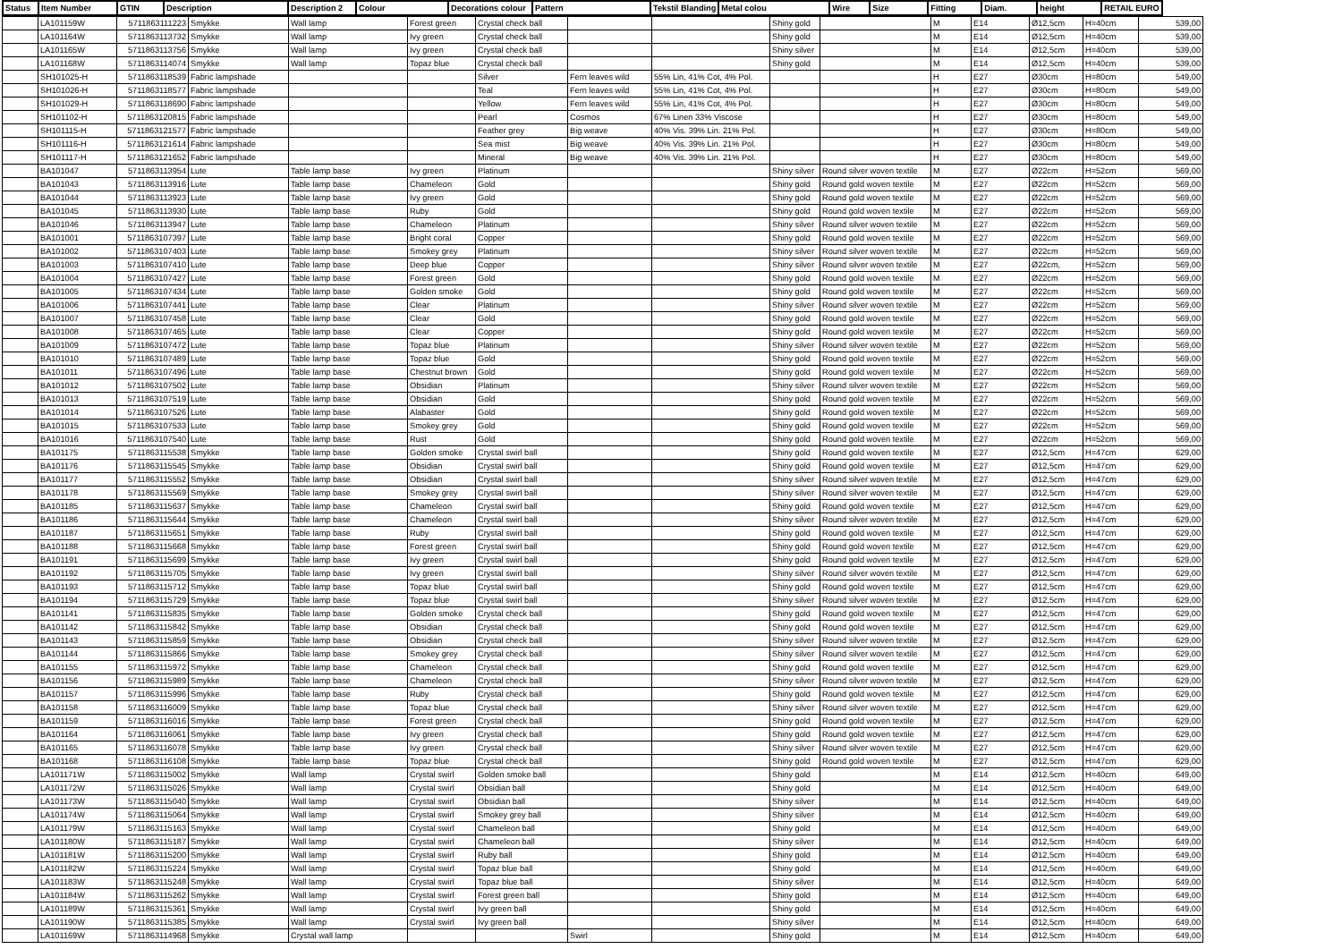| Status | Item Number | GTIN | Description | Description 2 | Colour | Decorations colour | Pattern | Tekstil Blanding | Metal colou | Wire | Size | Fitting | Diam. | height | RETAIL EURO |
| --- | --- | --- | --- | --- | --- | --- | --- | --- | --- | --- | --- | --- | --- | --- | --- |
| | LA101159W | 5711863111223 | Smykke | Wall lamp | Forest green | Crystal check ball | | | Shiny gold | | M | E14 | Ø12,5cm | H=40cm | 539,00 |
| | LA101164W | 5711863113732 | Smykke | Wall lamp | Ivy green | Crystal check ball | | | Shiny gold | | M | E14 | Ø12,5cm | H=40cm | 539,00 |
| | LA101165W | 5711863113756 | Smykke | Wall lamp | Ivy green | Crystal check ball | | | Shiny silver | | M | E14 | Ø12,5cm | H=40cm | 539,00 |
| | LA101168W | 5711863114074 | Smykke | Wall lamp | Topaz blue | Crystal check ball | | | Shiny gold | | M | E14 | Ø12,5cm | H=40cm | 539,00 |
| | SH101025-H | 5711863118539 | Fabric lampshade | | | Silver | Fern leaves wild | 55% Lin, 41% Cot, 4% Pol. | | | H | E27 | Ø30cm | H=80cm | 549,00 |
| | SH101026-H | 5711863118577 | Fabric lampshade | | | Teal | Fern leaves wild | 55% Lin, 41% Cot, 4% Pol. | | | H | E27 | Ø30cm | H=80cm | 549,00 |
| | SH101029-H | 5711863118690 | Fabric lampshade | | | Yellow | Fern leaves wild | 55% Lin, 41% Cot, 4% Pol. | | | H | E27 | Ø30cm | H=80cm | 549,00 |
| | SH101102-H | 5711863120815 | Fabric lampshade | | | Pearl | Cosmos | 67% Linen 33% Viscose | | | H | E27 | Ø30cm | H=80cm | 549,00 |
| | SH101115-H | 5711863121577 | Fabric lampshade | | | Feather grey | Big weave | 40% Vis. 39% Lin. 21% Pol. | | | H | E27 | Ø30cm | H=80cm | 549,00 |
| | SH101116-H | 5711863121614 | Fabric lampshade | | | Sea mist | Big weave | 40% Vis. 39% Lin. 21% Pol. | | | H | E27 | Ø30cm | H=80cm | 549,00 |
| | SH101117-H | 5711863121652 | Fabric lampshade | | | Mineral | Big weave | 40% Vis. 39% Lin. 21% Pol. | | | H | E27 | Ø30cm | H=80cm | 549,00 |
| | BA101047 | 5711863113954 | Lute | Table lamp base | Ivy green | Platinum | | | Shiny silver | Round silver woven textile | M | E27 | Ø22cm | H=52cm | 569,00 |
| | BA101043 | 5711863113916 | Lute | Table lamp base | Chameleon | Gold | | | Shiny gold | Round gold woven textile | M | E27 | Ø22cm | H=52cm | 569,00 |
| | BA101044 | 5711863113923 | Lute | Table lamp base | Ivy green | Gold | | | Shiny gold | Round gold woven textile | M | E27 | Ø22cm | H=52cm | 569,00 |
| | BA101045 | 5711863113930 | Lute | Table lamp base | Ruby | Gold | | | Shiny gold | Round gold woven textile | M | E27 | Ø22cm | H=52cm | 569,00 |
| | BA101046 | 5711863113947 | Lute | Table lamp base | Chameleon | Platinum | | | Shiny silver | Round silver woven textile | M | E27 | Ø22cm | H=52cm | 569,00 |
| | BA101001 | 5711863107397 | Lute | Table lamp base | Bright coral | Copper | | | Shiny gold | Round gold woven textile | M | E27 | Ø22cm | H=52cm | 569,00 |
| | BA101002 | 5711863107403 | Lute | Table lamp base | Smokey grey | Platinum | | | Shiny silver | Round silver woven textile | M | E27 | Ø22cm | H=52cm | 569,00 |
| | BA101003 | 5711863107410 | Lute | Table lamp base | Deep blue | Copper | | | Shiny silver | Round silver woven textile | M | E27 | Ø22cm, | H=52cm | 569,00 |
| | BA101004 | 5711863107427 | Lute | Table lamp base | Forest green | Gold | | | Shiny gold | Round gold woven textile | M | E27 | Ø22cm | H=52cm | 569,00 |
| | BA101005 | 5711863107434 | Lute | Table lamp base | Golden smoke | Gold | | | Shiny gold | Round gold woven textile | M | E27 | Ø22cm | H=52cm | 569,00 |
| | BA101006 | 5711863107441 | Lute | Table lamp base | Clear | Platinum | | | Shiny silver | Round silver woven textile | M | E27 | Ø22cm | H=52cm | 569,00 |
| | BA101007 | 5711863107458 | Lute | Table lamp base | Clear | Gold | | | Shiny gold | Round gold woven textile | M | E27 | Ø22cm | H=52cm | 569,00 |
| | BA101008 | 5711863107465 | Lute | Table lamp base | Clear | Copper | | | Shiny gold | Round gold woven textile | M | E27 | Ø22cm | H=52cm | 569,00 |
| | BA101009 | 5711863107472 | Lute | Table lamp base | Topaz blue | Platinum | | | Shiny silver | Round silver woven textile | M | E27 | Ø22cm | H=52cm | 569,00 |
| | BA101010 | 5711863107489 | Lute | Table lamp base | Topaz blue | Gold | | | Shiny gold | Round gold woven textile | M | E27 | Ø22cm | H=52cm | 569,00 |
| | BA101011 | 5711863107496 | Lute | Table lamp base | Chestnut brown | Gold | | | Shiny gold | Round gold woven textile | M | E27 | Ø22cm | H=52cm | 569,00 |
| | BA101012 | 5711863107502 | Lute | Table lamp base | Obsidian | Platinum | | | Shiny silver | Round silver woven textile | M | E27 | Ø22cm | H=52cm | 569,00 |
| | BA101013 | 5711863107519 | Lute | Table lamp base | Obsidian | Gold | | | Shiny gold | Round gold woven textile | M | E27 | Ø22cm | H=52cm | 569,00 |
| | BA101014 | 5711863107526 | Lute | Table lamp base | Alabaster | Gold | | | Shiny gold | Round gold woven textile | M | E27 | Ø22cm | H=52cm | 569,00 |
| | BA101015 | 5711863107533 | Lute | Table lamp base | Smokey grey | Gold | | | Shiny gold | Round gold woven textile | M | E27 | Ø22cm | H=52cm | 569,00 |
| | BA101016 | 5711863107540 | Lute | Table lamp base | Rust | Gold | | | Shiny gold | Round gold woven textile | M | E27 | Ø22cm | H=52cm | 569,00 |
| | BA101175 | 5711863115538 | Smykke | Table lamp base | Golden smoke | Crystal swirl ball | | | Shiny gold | Round gold woven textile | M | E27 | Ø12,5cm | H=47cm | 629,00 |
| | BA101176 | 5711863115545 | Smykke | Table lamp base | Obsidian | Crystal swirl ball | | | Shiny gold | Round gold woven textile | M | E27 | Ø12,5cm | H=47cm | 629,00 |
| | BA101177 | 5711863115552 | Smykke | Table lamp base | Obsidian | Crystal swirl ball | | | Shiny silver | Round silver woven textile | M | E27 | Ø12,5cm | H=47cm | 629,00 |
| | BA101178 | 5711863115569 | Smykke | Table lamp base | Smokey grey | Crystal swirl ball | | | Shiny silver | Round silver woven textile | M | E27 | Ø12,5cm | H=47cm | 629,00 |
| | BA101185 | 5711863115637 | Smykke | Table lamp base | Chameleon | Crystal swirl ball | | | Shiny gold | Round gold woven textile | M | E27 | Ø12,5cm | H=47cm | 629,00 |
| | BA101186 | 5711863115644 | Smykke | Table lamp base | Chameleon | Crystal swirl ball | | | Shiny silver | Round silver woven textile | M | E27 | Ø12,5cm | H=47cm | 629,00 |
| | BA101187 | 5711863115651 | Smykke | Table lamp base | Ruby | Crystal swirl ball | | | Shiny gold | Round gold woven textile | M | E27 | Ø12,5cm | H=47cm | 629,00 |
| | BA101188 | 5711863115668 | Smykke | Table lamp base | Forest green | Crystal swirl ball | | | Shiny gold | Round gold woven textile | M | E27 | Ø12,5cm | H=47cm | 629,00 |
| | BA101191 | 5711863115699 | Smykke | Table lamp base | Ivy green | Crystal swirl ball | | | Shiny gold | Round gold woven textile | M | E27 | Ø12,5cm | H=47cm | 629,00 |
| | BA101192 | 5711863115705 | Smykke | Table lamp base | Ivy green | Crystal swirl ball | | | Shiny silver | Round silver woven textile | M | E27 | Ø12,5cm | H=47cm | 629,00 |
| | BA101193 | 5711863115712 | Smykke | Table lamp base | Topaz blue | Crystal swirl ball | | | Shiny gold | Round gold woven textile | M | E27 | Ø12,5cm | H=47cm | 629,00 |
| | BA101194 | 5711863115729 | Smykke | Table lamp base | Topaz blue | Crystal swirl ball | | | Shiny silver | Round silver woven textile | M | E27 | Ø12,5cm | H=47cm | 629,00 |
| | BA101141 | 5711863115835 | Smykke | Table lamp base | Golden smoke | Crystal check ball | | | Shiny gold | Round gold woven textile | M | E27 | Ø12,5cm | H=47cm | 629,00 |
| | BA101142 | 5711863115842 | Smykke | Table lamp base | Obsidian | Crystal check ball | | | Shiny gold | Round gold woven textile | M | E27 | Ø12,5cm | H=47cm | 629,00 |
| | BA101143 | 5711863115859 | Smykke | Table lamp base | Obsidian | Crystal check ball | | | Shiny silver | Round silver woven textile | M | E27 | Ø12,5cm | H=47cm | 629,00 |
| | BA101144 | 5711863115866 | Smykke | Table lamp base | Smokey grey | Crystal check ball | | | Shiny silver | Round silver woven textile | M | E27 | Ø12,5cm | H=47cm | 629,00 |
| | BA101155 | 5711863115972 | Smykke | Table lamp base | Chameleon | Crystal check ball | | | Shiny gold | Round gold woven textile | M | E27 | Ø12,5cm | H=47cm | 629,00 |
| | BA101156 | 5711863115989 | Smykke | Table lamp base | Chameleon | Crystal check ball | | | Shiny silver | Round silver woven textile | M | E27 | Ø12,5cm | H=47cm | 629,00 |
| | BA101157 | 5711863115996 | Smykke | Table lamp base | Ruby | Crystal check ball | | | Shiny gold | Round gold woven textile | M | E27 | Ø12,5cm | H=47cm | 629,00 |
| | BA101158 | 5711863116009 | Smykke | Table lamp base | Topaz blue | Crystal check ball | | | Shiny silver | Round silver woven textile | M | E27 | Ø12,5cm | H=47cm | 629,00 |
| | BA101159 | 5711863116016 | Smykke | Table lamp base | Forest green | Crystal check ball | | | Shiny gold | Round gold woven textile | M | E27 | Ø12,5cm | H=47cm | 629,00 |
| | BA101164 | 5711863116061 | Smykke | Table lamp base | Ivy green | Crystal check ball | | | Shiny gold | Round gold woven textile | M | E27 | Ø12,5cm | H=47cm | 629,00 |
| | BA101165 | 5711863116078 | Smykke | Table lamp base | Ivy green | Crystal check ball | | | Shiny silver | Round silver woven textile | M | E27 | Ø12,5cm | H=47cm | 629,00 |
| | BA101168 | 5711863116108 | Smykke | Table lamp base | Topaz blue | Crystal check ball | | | Shiny gold | Round gold woven textile | M | E27 | Ø12,5cm | H=47cm | 629,00 |
| | LA101171W | 5711863115002 | Smykke | Wall lamp | Crystal swirl | Golden smoke ball | | | Shiny gold | | M | E14 | Ø12,5cm | H=40cm | 649,00 |
| | LA101172W | 5711863115026 | Smykke | Wall lamp | Crystal swirl | Obsidian ball | | | Shiny gold | | M | E14 | Ø12,5cm | H=40cm | 649,00 |
| | LA101173W | 5711863115040 | Smykke | Wall lamp | Crystal swirl | Obsidian ball | | | Shiny silver | | M | E14 | Ø12,5cm | H=40cm | 649,00 |
| | LA101174W | 5711863115064 | Smykke | Wall lamp | Crystal swirl | Smokey grey ball | | | Shiny silver | | M | E14 | Ø12,5cm | H=40cm | 649,00 |
| | LA101179W | 5711863115163 | Smykke | Wall lamp | Crystal swirl | Chameleon ball | | | Shiny gold | | M | E14 | Ø12,5cm | H=40cm | 649,00 |
| | LA101180W | 5711863115187 | Smykke | Wall lamp | Crystal swirl | Chameleon ball | | | Shiny silver | | M | E14 | Ø12,5cm | H=40cm | 649,00 |
| | LA101181W | 5711863115200 | Smykke | Wall lamp | Crystal swirl | Ruby ball | | | Shiny gold | | M | E14 | Ø12,5cm | H=40cm | 649,00 |
| | LA101182W | 5711863115224 | Smykke | Wall lamp | Crystal swirl | Topaz blue ball | | | Shiny gold | | M | E14 | Ø12,5cm | H=40cm | 649,00 |
| | LA101183W | 5711863115248 | Smykke | Wall lamp | Crystal swirl | Topaz blue ball | | | Shiny silver | | M | E14 | Ø12,5cm | H=40cm | 649,00 |
| | LA101184W | 5711863115262 | Smykke | Wall lamp | Crystal swirl | Forest green ball | | | Shiny gold | | M | E14 | Ø12,5cm | H=40cm | 649,00 |
| | LA101189W | 5711863115361 | Smykke | Wall lamp | Crystal swirl | Ivy green ball | | | Shiny gold | | M | E14 | Ø12,5cm | H=40cm | 649,00 |
| | LA101190W | 5711863115385 | Smykke | Wall lamp | Crystal swirl | Ivy green ball | | | Shiny silver | | M | E14 | Ø12,5cm | H=40cm | 649,00 |
| | LA101169W | 5711863114968 | Smykke | Crystal wall lamp | | | Swirl | | Shiny gold | | M | E14 | Ø12,5cm | H=40cm | 649,00 |